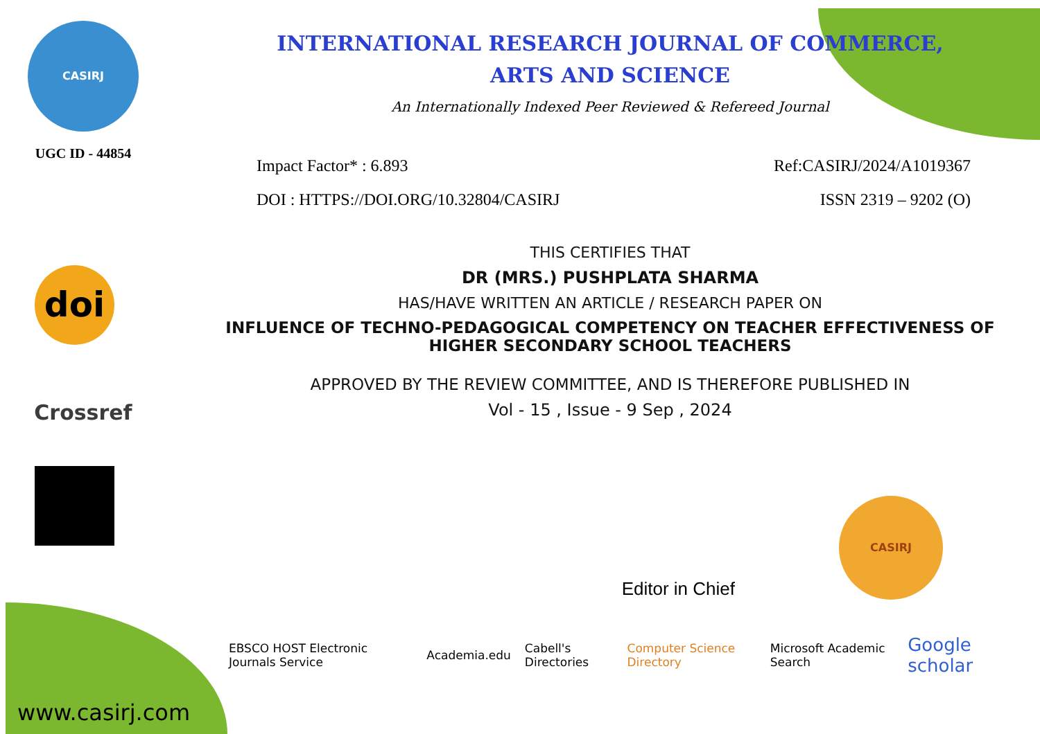CASIRJ
UGC ID - 44854
doi
Crossref
INTERNATIONAL RESEARCH JOURNAL OF COMMERCE,
ARTS AND SCIENCE
An Internationally Indexed Peer Reviewed & Refereed Journal
Impact Factor* : 6.893 Ref:CASIRJ/2024/A1019367
DOI : HTTPS://DOI.ORG/10.32804/CASIRJ ISSN 2319 – 9202 (O)
THIS CERTIFIES THAT
DR (MRS.) PUSHPLATA SHARMA
HAS/HAVE WRITTEN AN ARTICLE / RESEARCH PAPER ON
INFLUENCE OF TECHNO-PEDAGOGICAL COMPETENCY ON TEACHER EFFECTIVENESS OF HIGHER SECONDARY SCHOOL TEACHERS
APPROVED BY THE REVIEW COMMITTEE, AND IS THEREFORE PUBLISHED IN
Vol - 15 , Issue - 9 Sep , 2024
Editor in Chief
CASIRJ
EBSCO HOST Electronic Journals Service Academia.edu Cabell's Directories Computer Science Directory Microsoft Academic Search Google scholar
www.casirj.com